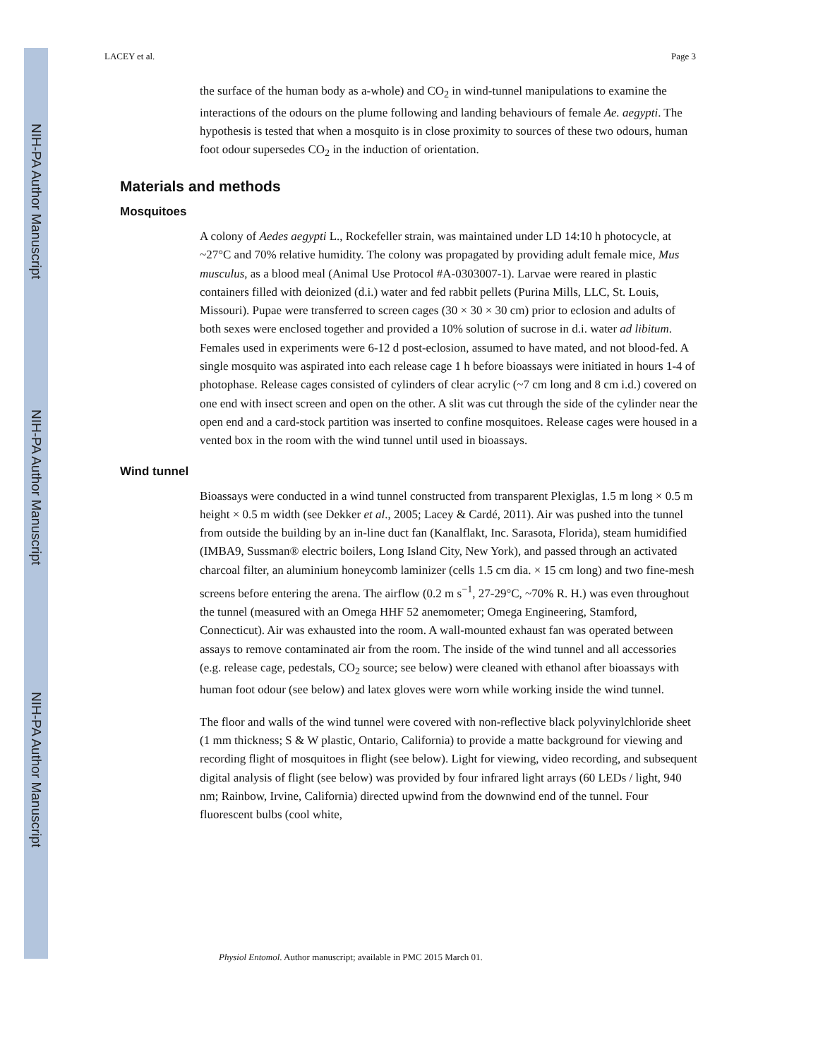NIH-PA Author Manuscript
NIH-PA Author Manuscript
NIH-PA Author Manuscript
LACEY et al. Page 3
the surface of the human body as a-whole) and CO<sub>2</sub> in wind-tunnel manipulations to examine the interactions of the odours on the plume following and landing behaviours of female Ae. aegypti. The hypothesis is tested that when a mosquito is in close proximity to sources of these two odours, human foot odour supersedes CO<sub>2</sub> in the induction of orientation.
Materials and methods
Mosquitoes
A colony of Aedes aegypti L., Rockefeller strain, was maintained under LD 14:10 h photocycle, at ~27°C and 70% relative humidity. The colony was propagated by providing adult female mice, Mus musculus, as a blood meal (Animal Use Protocol #A-0303007-1). Larvae were reared in plastic containers filled with deionized (d.i.) water and fed rabbit pellets (Purina Mills, LLC, St. Louis, Missouri). Pupae were transferred to screen cages (30 × 30 × 30 cm) prior to eclosion and adults of both sexes were enclosed together and provided a 10% solution of sucrose in d.i. water ad libitum. Females used in experiments were 6-12 d post-eclosion, assumed to have mated, and not blood-fed. A single mosquito was aspirated into each release cage 1 h before bioassays were initiated in hours 1-4 of photophase. Release cages consisted of cylinders of clear acrylic (~7 cm long and 8 cm i.d.) covered on one end with insect screen and open on the other. A slit was cut through the side of the cylinder near the open end and a card-stock partition was inserted to confine mosquitoes. Release cages were housed in a vented box in the room with the wind tunnel until used in bioassays.
Wind tunnel
Bioassays were conducted in a wind tunnel constructed from transparent Plexiglas, 1.5 m long × 0.5 m height × 0.5 m width (see Dekker et al., 2005; Lacey & Cardé, 2011). Air was pushed into the tunnel from outside the building by an in-line duct fan (Kanalflakt, Inc. Sarasota, Florida), steam humidified (IMBA9, Sussman® electric boilers, Long Island City, New York), and passed through an activated charcoal filter, an aluminium honeycomb laminizer (cells 1.5 cm dia. × 15 cm long) and two fine-mesh screens before entering the arena. The airflow (0.2 m s<sup>−1</sup>, 27-29°C, ~70% R. H.) was even throughout the tunnel (measured with an Omega HHF 52 anemometer; Omega Engineering, Stamford, Connecticut). Air was exhausted into the room. A wall-mounted exhaust fan was operated between assays to remove contaminated air from the room. The inside of the wind tunnel and all accessories (e.g. release cage, pedestals, CO<sub>2</sub> source; see below) were cleaned with ethanol after bioassays with human foot odour (see below) and latex gloves were worn while working inside the wind tunnel.
The floor and walls of the wind tunnel were covered with non-reflective black polyvinylchloride sheet (1 mm thickness; S & W plastic, Ontario, California) to provide a matte background for viewing and recording flight of mosquitoes in flight (see below). Light for viewing, video recording, and subsequent digital analysis of flight (see below) was provided by four infrared light arrays (60 LEDs / light, 940 nm; Rainbow, Irvine, California) directed upwind from the downwind end of the tunnel. Four fluorescent bulbs (cool white,
Physiol Entomol. Author manuscript; available in PMC 2015 March 01.